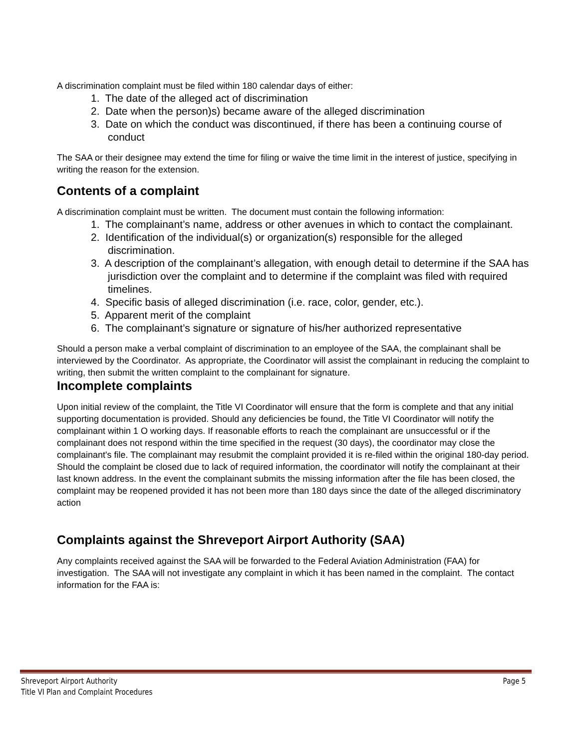A discrimination complaint must be filed within 180 calendar days of either:
1. The date of the alleged act of discrimination
2. Date when the person)s) became aware of the alleged discrimination
3. Date on which the conduct was discontinued, if there has been a continuing course of conduct
The SAA or their designee may extend the time for filing or waive the time limit in the interest of justice, specifying in writing the reason for the extension.
Contents of a complaint
A discrimination complaint must be written. The document must contain the following information:
1. The complainant’s name, address or other avenues in which to contact the complainant.
2. Identification of the individual(s) or organization(s) responsible for the alleged discrimination.
3. A description of the complainant’s allegation, with enough detail to determine if the SAA has jurisdiction over the complaint and to determine if the complaint was filed with required timelines.
4. Specific basis of alleged discrimination (i.e. race, color, gender, etc.).
5. Apparent merit of the complaint
6. The complainant’s signature or signature of his/her authorized representative
Should a person make a verbal complaint of discrimination to an employee of the SAA, the complainant shall be interviewed by the Coordinator. As appropriate, the Coordinator will assist the complainant in reducing the complaint to writing, then submit the written complaint to the complainant for signature.
Incomplete complaints
Upon initial review of the complaint, the Title VI Coordinator will ensure that the form is complete and that any initial supporting documentation is provided. Should any deficiencies be found, the Title VI Coordinator will notify the complainant within 1 O working days. If reasonable efforts to reach the complainant are unsuccessful or if the complainant does not respond within the time specified in the request (30 days), the coordinator may close the complainant's file. The complainant may resubmit the complaint provided it is re-filed within the original 180-day period. Should the complaint be closed due to lack of required information, the coordinator will notify the complainant at their last known address. In the event the complainant submits the missing information after the file has been closed, the complaint may be reopened provided it has not been more than 180 days since the date of the alleged discriminatory action
Complaints against the Shreveport Airport Authority (SAA)
Any complaints received against the SAA will be forwarded to the Federal Aviation Administration (FAA) for investigation. The SAA will not investigate any complaint in which it has been named in the complaint. The contact information for the FAA is:
Shreveport Airport Authority Page 5
Title VI Plan and Complaint Procedures